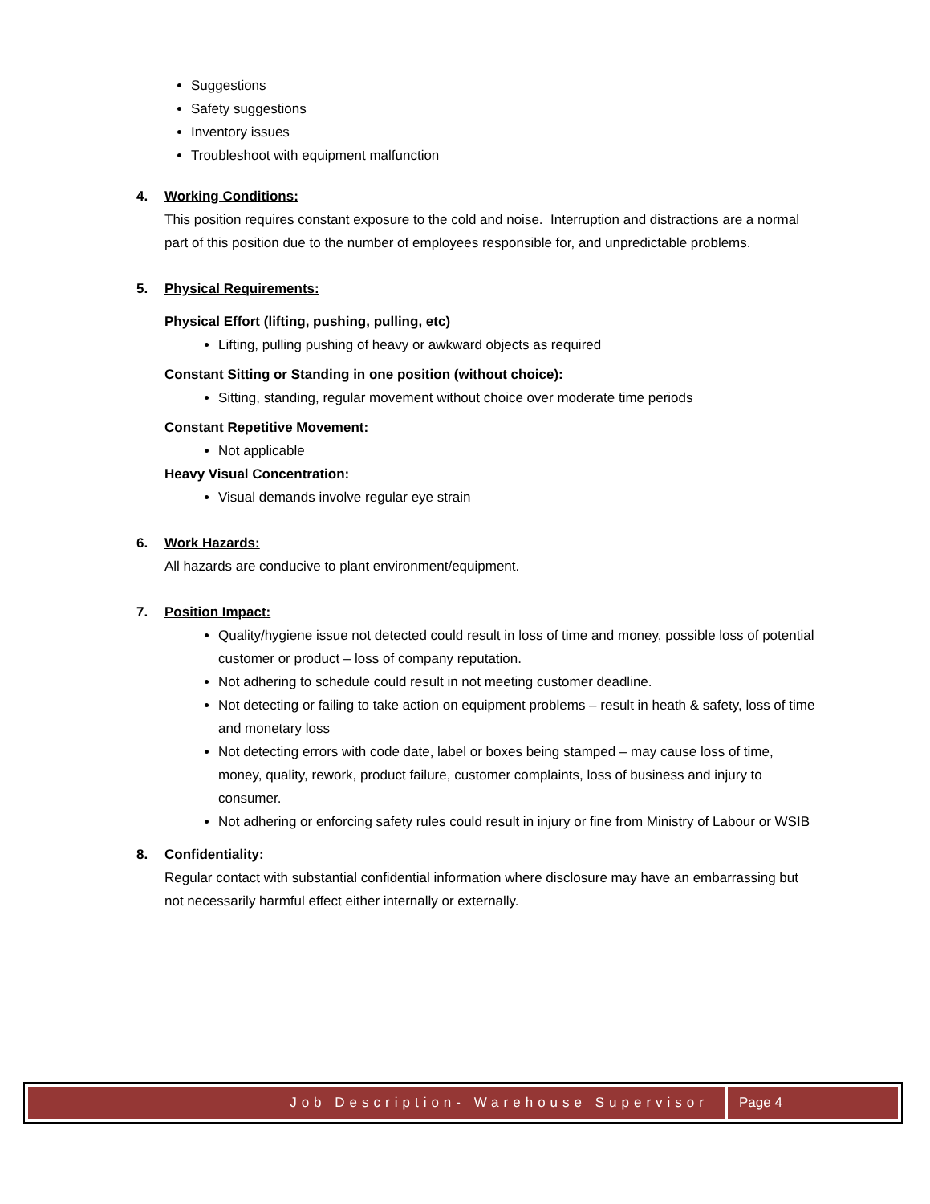Suggestions
Safety suggestions
Inventory issues
Troubleshoot with equipment malfunction
4. Working Conditions:
This position requires constant exposure to the cold and noise. Interruption and distractions are a normal part of this position due to the number of employees responsible for, and unpredictable problems.
5. Physical Requirements:
Physical Effort (lifting, pushing, pulling, etc)
Lifting, pulling pushing of heavy or awkward objects as required
Constant Sitting or Standing in one position (without choice):
Sitting, standing, regular movement without choice over moderate time periods
Constant Repetitive Movement:
Not applicable
Heavy Visual Concentration:
Visual demands involve regular eye strain
6. Work Hazards:
All hazards are conducive to plant environment/equipment.
7. Position Impact:
Quality/hygiene issue not detected could result in loss of time and money, possible loss of potential customer or product – loss of company reputation.
Not adhering to schedule could result in not meeting customer deadline.
Not detecting or failing to take action on equipment problems – result in heath & safety, loss of time and monetary loss
Not detecting errors with code date, label or boxes being stamped – may cause loss of time, money, quality, rework, product failure, customer complaints, loss of business and injury to consumer.
Not adhering or enforcing safety rules could result in injury or fine from Ministry of Labour or WSIB
8. Confidentiality:
Regular contact with substantial confidential information where disclosure may have an embarrassing but not necessarily harmful effect either internally or externally.
Job Description- Warehouse Supervisor
Page 4